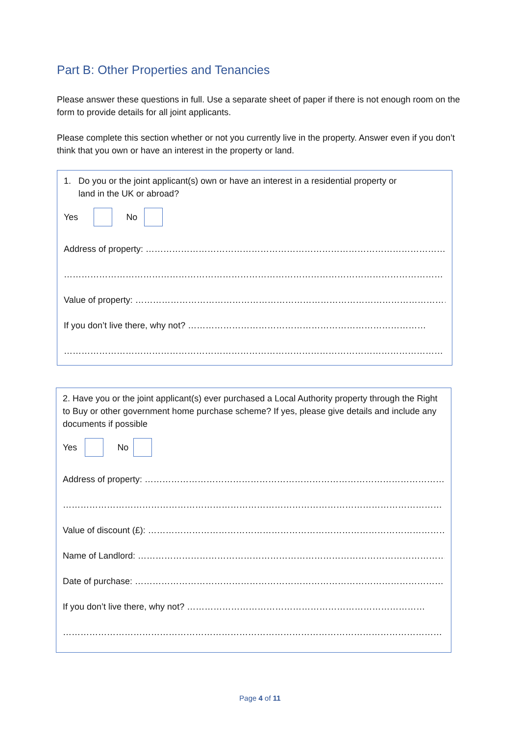Part B: Other Properties and Tenancies
Please answer these questions in full. Use a separate sheet of paper if there is not enough room on the form to provide details for all joint applicants.
Please complete this section whether or not you currently live in the property. Answer even if you don’t think that you own or have an interest in the property or land.
1. Do you or the joint applicant(s) own or have an interest in a residential property or
land in the UK or abroad?
Yes No
Address of property: ………………………………………………………………………………………………
…………………………………………………………………………………………………………………
Value of property: ………………………………………………………………………………………………
If you don’t live there, why not? ………………………………………………………………………
…………………………………………………………………………………………………………………
2. Have you or the joint applicant(s) ever purchased a Local Authority property through the Right to Buy or other government home purchase scheme? If yes, please give details and include any documents if possible
Yes No
Address of property: ………………………………………………………………………………………………
…………………………………………………………………………………………………………………
Value of discount (£): ……………………………………………………………………………………………
Name of Landlord: …………………………………………………………………………………………………
Date of purchase: ……………………………………………………………………………………………………
If you don’t live there, why not? ………………………………………………………………………
…………………………………………………………………………………………………………………
Page 4 of 11